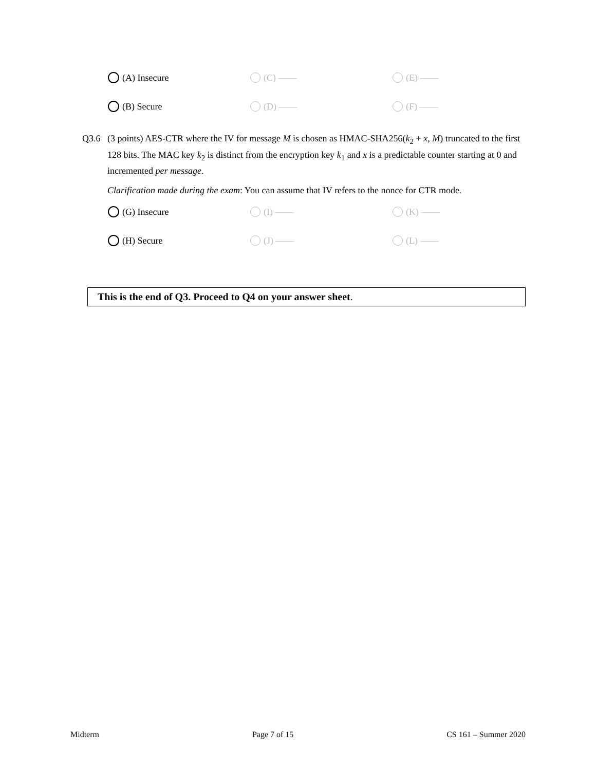(A) Insecure
(C) ——
(E) ——
(B) Secure
(D) ——
(F) ——
Q3.6 (3 points) AES-CTR where the IV for message M is chosen as HMAC-SHA256(k<sub>2</sub> + x, M) truncated to the first 128 bits. The MAC key k<sub>2</sub> is distinct from the encryption key k<sub>1</sub> and x is a predictable counter starting at 0 and incremented per message.
Clarification made during the exam: You can assume that IV refers to the nonce for CTR mode.
(G) Insecure
(I) ——
(K) ——
(H) Secure
(J) ——
(L) ——
This is the end of Q3. Proceed to Q4 on your answer sheet.
Midterm Page 7 of 15 CS 161 – Summer 2020